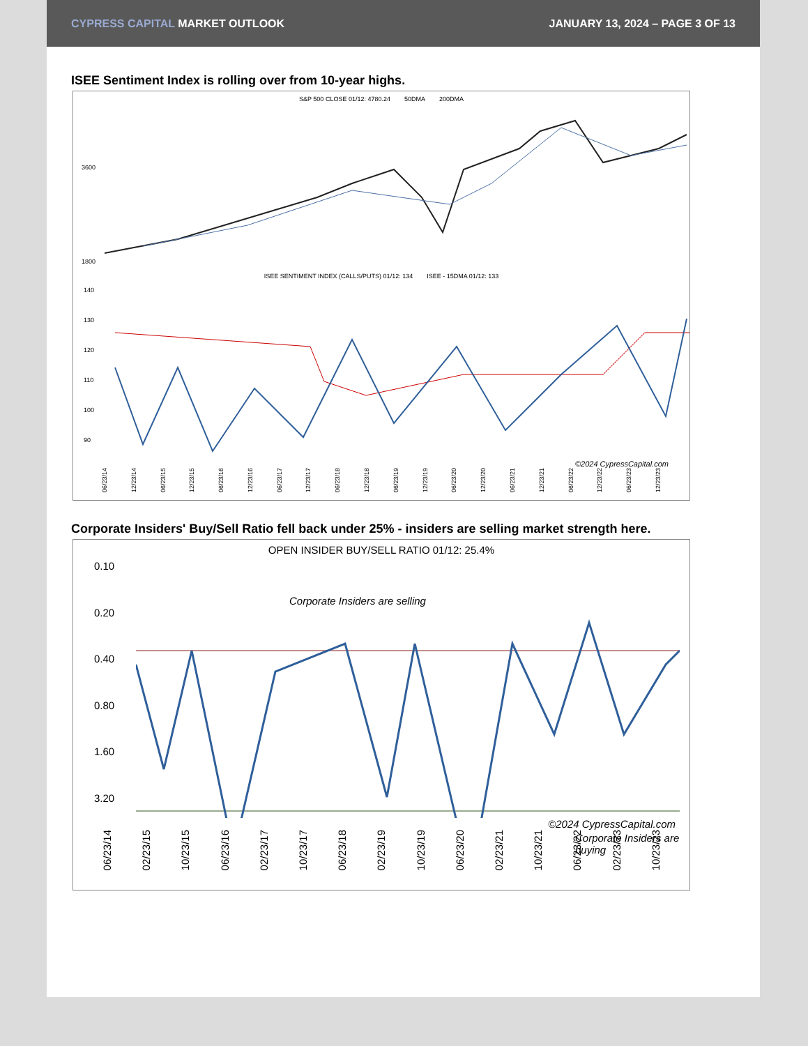CYPRESS CAPITAL MARKET OUTLOOK
JANUARY 13, 2024 – PAGE 3 OF 13
ISEE Sentiment Index is rolling over from 10-year highs.
S&P 500 CLOSE 01/12: 4780.24 50DMA 200DMA
3600
1800
ISEE SENTIMENT INDEX (CALLS/PUTS) 01/12: 134 ISEE - 15DMA 01/12: 133
140
130
120
110
100
90
©2024 CypressCapital.com
06/23/14 12/23/14 06/23/15 12/23/15 06/23/16 12/23/16 06/23/17 12/23/17 06/23/18 12/23/18 06/23/19 12/23/19 06/23/20 12/23/20 06/23/21 12/23/21 06/23/22 12/23/22 06/23/23 12/23/23
Corporate Insiders' Buy/Sell Ratio fell back under 25% - insiders are selling market strength here.
OPEN INSIDER BUY/SELL RATIO 01/12: 25.4%
0.10
0.20
0.40
0.80
1.60
3.20
Corporate Insiders are selling
Corporate Insiders are buying
©2024 CypressCapital.com
06/23/14 02/23/15 10/23/15 06/23/16 02/23/17 10/23/17 06/23/18 02/23/19 10/23/19 06/23/20 02/23/21 10/23/21 06/23/22 02/23/23 10/23/23